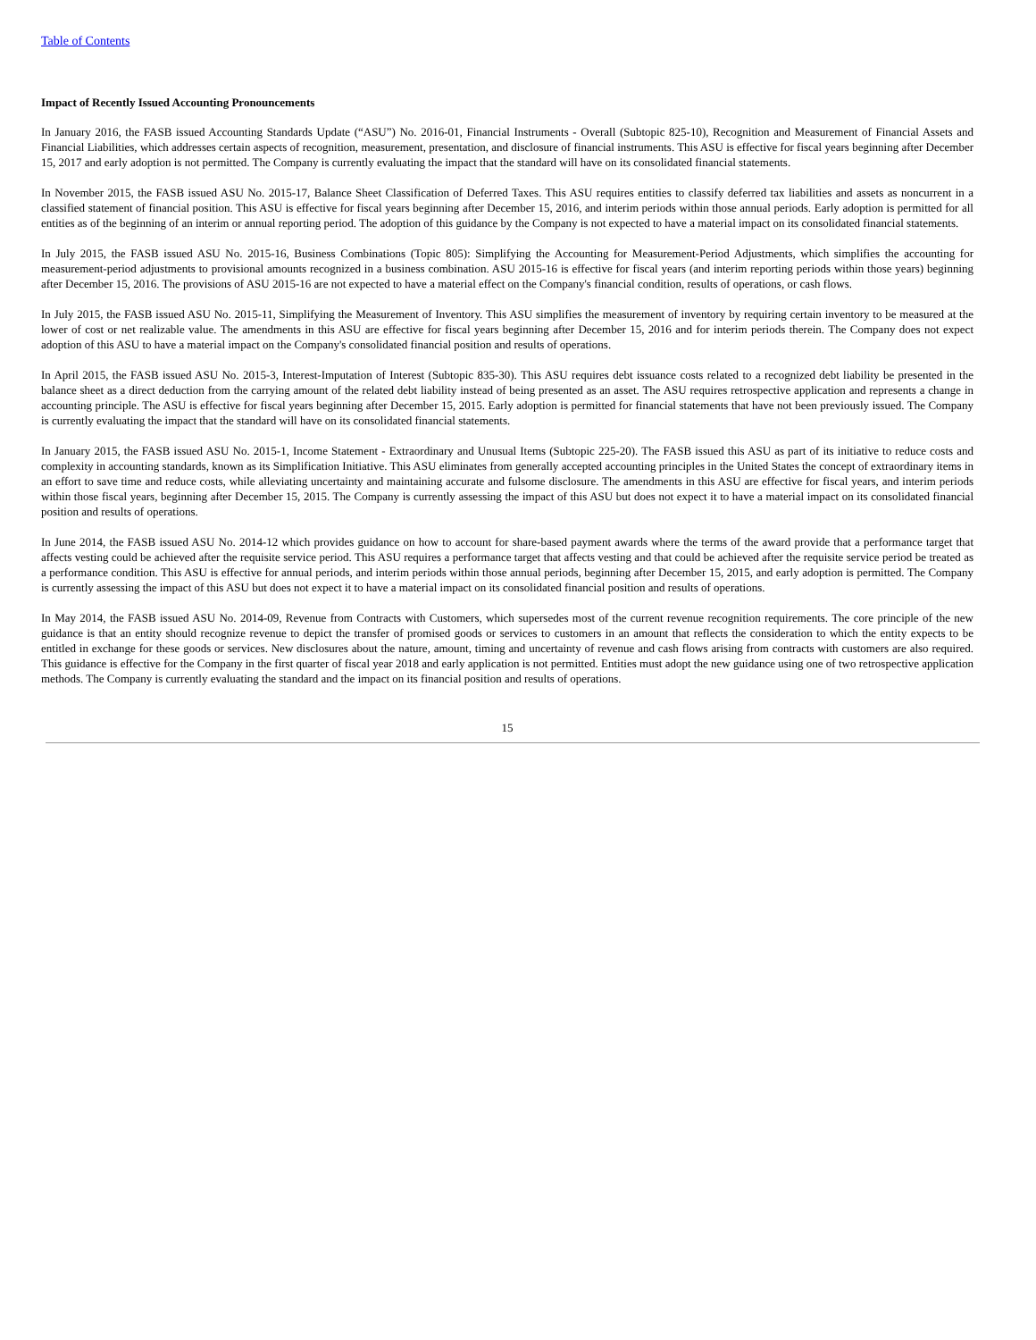Table of Contents
Impact of Recently Issued Accounting Pronouncements
In January 2016, the FASB issued Accounting Standards Update (“ASU”) No. 2016-01, Financial Instruments - Overall (Subtopic 825-10), Recognition and Measurement of Financial Assets and Financial Liabilities, which addresses certain aspects of recognition, measurement, presentation, and disclosure of financial instruments. This ASU is effective for fiscal years beginning after December 15, 2017 and early adoption is not permitted. The Company is currently evaluating the impact that the standard will have on its consolidated financial statements.
In November 2015, the FASB issued ASU No. 2015-17, Balance Sheet Classification of Deferred Taxes. This ASU requires entities to classify deferred tax liabilities and assets as noncurrent in a classified statement of financial position. This ASU is effective for fiscal years beginning after December 15, 2016, and interim periods within those annual periods. Early adoption is permitted for all entities as of the beginning of an interim or annual reporting period. The adoption of this guidance by the Company is not expected to have a material impact on its consolidated financial statements.
In July 2015, the FASB issued ASU No. 2015-16, Business Combinations (Topic 805): Simplifying the Accounting for Measurement-Period Adjustments, which simplifies the accounting for measurement-period adjustments to provisional amounts recognized in a business combination. ASU 2015-16 is effective for fiscal years (and interim reporting periods within those years) beginning after December 15, 2016. The provisions of ASU 2015-16 are not expected to have a material effect on the Company's financial condition, results of operations, or cash flows.
In July 2015, the FASB issued ASU No. 2015-11, Simplifying the Measurement of Inventory. This ASU simplifies the measurement of inventory by requiring certain inventory to be measured at the lower of cost or net realizable value. The amendments in this ASU are effective for fiscal years beginning after December 15, 2016 and for interim periods therein. The Company does not expect adoption of this ASU to have a material impact on the Company's consolidated financial position and results of operations.
In April 2015, the FASB issued ASU No. 2015-3, Interest-Imputation of Interest (Subtopic 835-30). This ASU requires debt issuance costs related to a recognized debt liability be presented in the balance sheet as a direct deduction from the carrying amount of the related debt liability instead of being presented as an asset. The ASU requires retrospective application and represents a change in accounting principle. The ASU is effective for fiscal years beginning after December 15, 2015. Early adoption is permitted for financial statements that have not been previously issued. The Company is currently evaluating the impact that the standard will have on its consolidated financial statements.
In January 2015, the FASB issued ASU No. 2015-1, Income Statement - Extraordinary and Unusual Items (Subtopic 225-20). The FASB issued this ASU as part of its initiative to reduce costs and complexity in accounting standards, known as its Simplification Initiative. This ASU eliminates from generally accepted accounting principles in the United States the concept of extraordinary items in an effort to save time and reduce costs, while alleviating uncertainty and maintaining accurate and fulsome disclosure. The amendments in this ASU are effective for fiscal years, and interim periods within those fiscal years, beginning after December 15, 2015. The Company is currently assessing the impact of this ASU but does not expect it to have a material impact on its consolidated financial position and results of operations.
In June 2014, the FASB issued ASU No. 2014-12 which provides guidance on how to account for share-based payment awards where the terms of the award provide that a performance target that affects vesting could be achieved after the requisite service period. This ASU requires a performance target that affects vesting and that could be achieved after the requisite service period be treated as a performance condition. This ASU is effective for annual periods, and interim periods within those annual periods, beginning after December 15, 2015, and early adoption is permitted. The Company is currently assessing the impact of this ASU but does not expect it to have a material impact on its consolidated financial position and results of operations.
In May 2014, the FASB issued ASU No. 2014-09, Revenue from Contracts with Customers, which supersedes most of the current revenue recognition requirements. The core principle of the new guidance is that an entity should recognize revenue to depict the transfer of promised goods or services to customers in an amount that reflects the consideration to which the entity expects to be entitled in exchange for these goods or services. New disclosures about the nature, amount, timing and uncertainty of revenue and cash flows arising from contracts with customers are also required. This guidance is effective for the Company in the first quarter of fiscal year 2018 and early application is not permitted. Entities must adopt the new guidance using one of two retrospective application methods. The Company is currently evaluating the standard and the impact on its financial position and results of operations.
15